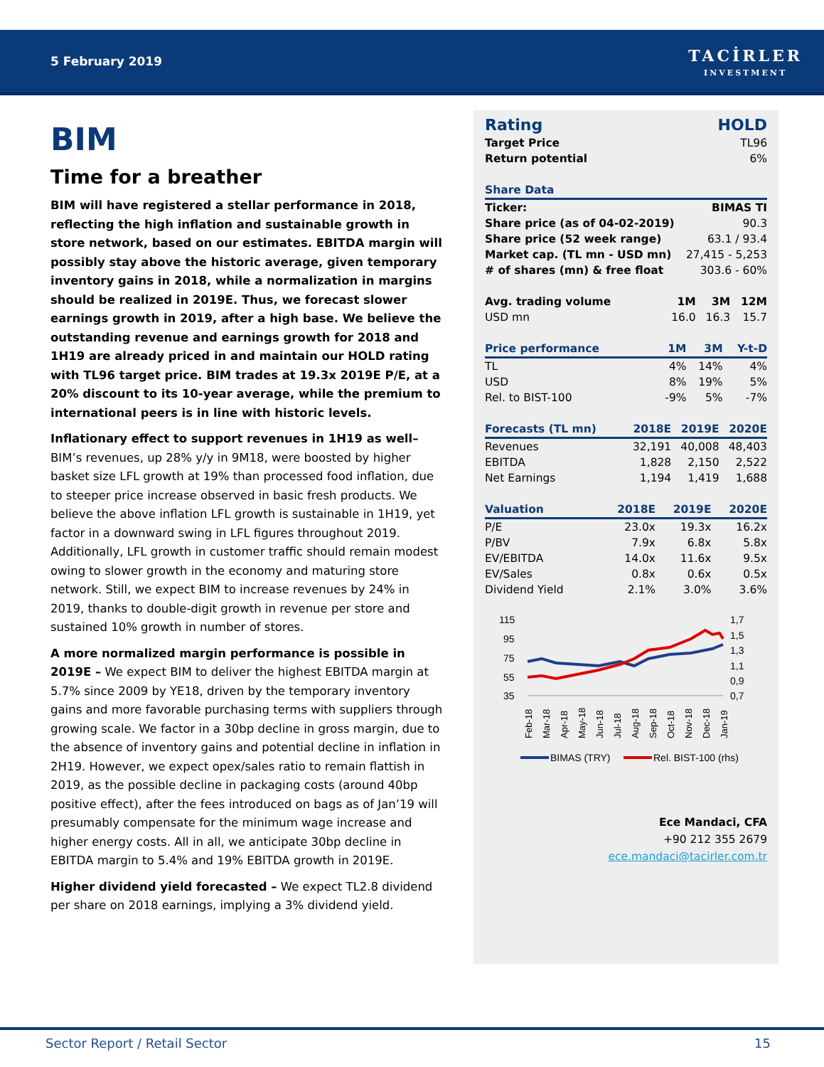5 February 2019
TACİRLER
INVESTMENT
BIM
Time for a breather
BIM will have registered a stellar performance in 2018, reflecting the high inflation and sustainable growth in store network, based on our estimates. EBITDA margin will possibly stay above the historic average, given temporary inventory gains in 2018, while a normalization in margins should be realized in 2019E. Thus, we forecast slower earnings growth in 2019, after a high base. We believe the outstanding revenue and earnings growth for 2018 and 1H19 are already priced in and maintain our HOLD rating with TL96 target price. BIM trades at 19.3x 2019E P/E, at a 20% discount to its 10-year average, while the premium to international peers is in line with historic levels.
Inflationary effect to support revenues in 1H19 as well– BIM’s revenues, up 28% y/y in 9M18, were boosted by higher basket size LFL growth at 19% than processed food inflation, due to steeper price increase observed in basic fresh products. We believe the above inflation LFL growth is sustainable in 1H19, yet factor in a downward swing in LFL figures throughout 2019. Additionally, LFL growth in customer traffic should remain modest owing to slower growth in the economy and maturing store network. Still, we expect BIM to increase revenues by 24% in 2019, thanks to double-digit growth in revenue per store and sustained 10% growth in number of stores.
A more normalized margin performance is possible in 2019E – We expect BIM to deliver the highest EBITDA margin at 5.7% since 2009 by YE18, driven by the temporary inventory gains and more favorable purchasing terms with suppliers through growing scale. We factor in a 30bp decline in gross margin, due to the absence of inventory gains and potential decline in inflation in 2H19. However, we expect opex/sales ratio to remain flattish in 2019, as the possible decline in packaging costs (around 40bp positive effect), after the fees introduced on bags as of Jan’19 will presumably compensate for the minimum wage increase and higher energy costs. All in all, we anticipate 30bp decline in EBITDA margin to 5.4% and 19% EBITDA growth in 2019E.
Higher dividend yield forecasted – We expect TL2.8 dividend per share on 2018 earnings, implying a 3% dividend yield.
| Rating | HOLD |
| Target Price | TL96 |
| Return potential | 6% |
| Share Data | |
| --- | --- |
| Ticker: | BIMAS TI |
| Share price (as of 04-02-2019) | 90.3 |
| Share price (52 week range) | 63.1 / 93.4 |
| Market cap. (TL mn - USD mn) | 27,415 - 5,253 |
| # of shares (mn) & free float | 303.6 - 60% |
| Avg. trading volume | 1M | 3M | 12M |
| USD mn | 16.0 | 16.3 | 15.7 |
| Price performance | 1M | 3M | Y-t-D |
| --- | --- | --- | --- |
| TL | 4% | 14% | 4% |
| USD | 8% | 19% | 5% |
| Rel. to BIST-100 | -9% | 5% | -7% |
| Forecasts (TL mn) | 2018E | 2019E | 2020E |
| --- | --- | --- | --- |
| Revenues | 32,191 | 40,008 | 48,403 |
| EBITDA | 1,828 | 2,150 | 2,522 |
| Net Earnings | 1,194 | 1,419 | 1,688 |
| Valuation | 2018E | 2019E | 2020E |
| --- | --- | --- | --- |
| P/E | 23.0x | 19.3x | 16.2x |
| P/BV | 7.9x | 6.8x | 5.8x |
| EV/EBITDA | 14.0x | 11.6x | 9.5x |
| EV/Sales | 0.8x | 0.6x | 0.5x |
| Dividend Yield | 2.1% | 3.0% | 3.6% |
115
95
75
55
35
1,7
1,5
1,3
1,1
0,9
0,7
Feb-18
Mar-18
Apr-18
May-18
Jun-18
Jul-18
Aug-18
Sep-18
Oct-18
Nov-18
Dec-18
Jan-19
BIMAS (TRY)
Rel. BIST-100 (rhs)
Ece Mandaci, CFA
+90 212 355 2679
ece.mandaci@tacirler.com.tr
Sector Report / Retail Sector 15